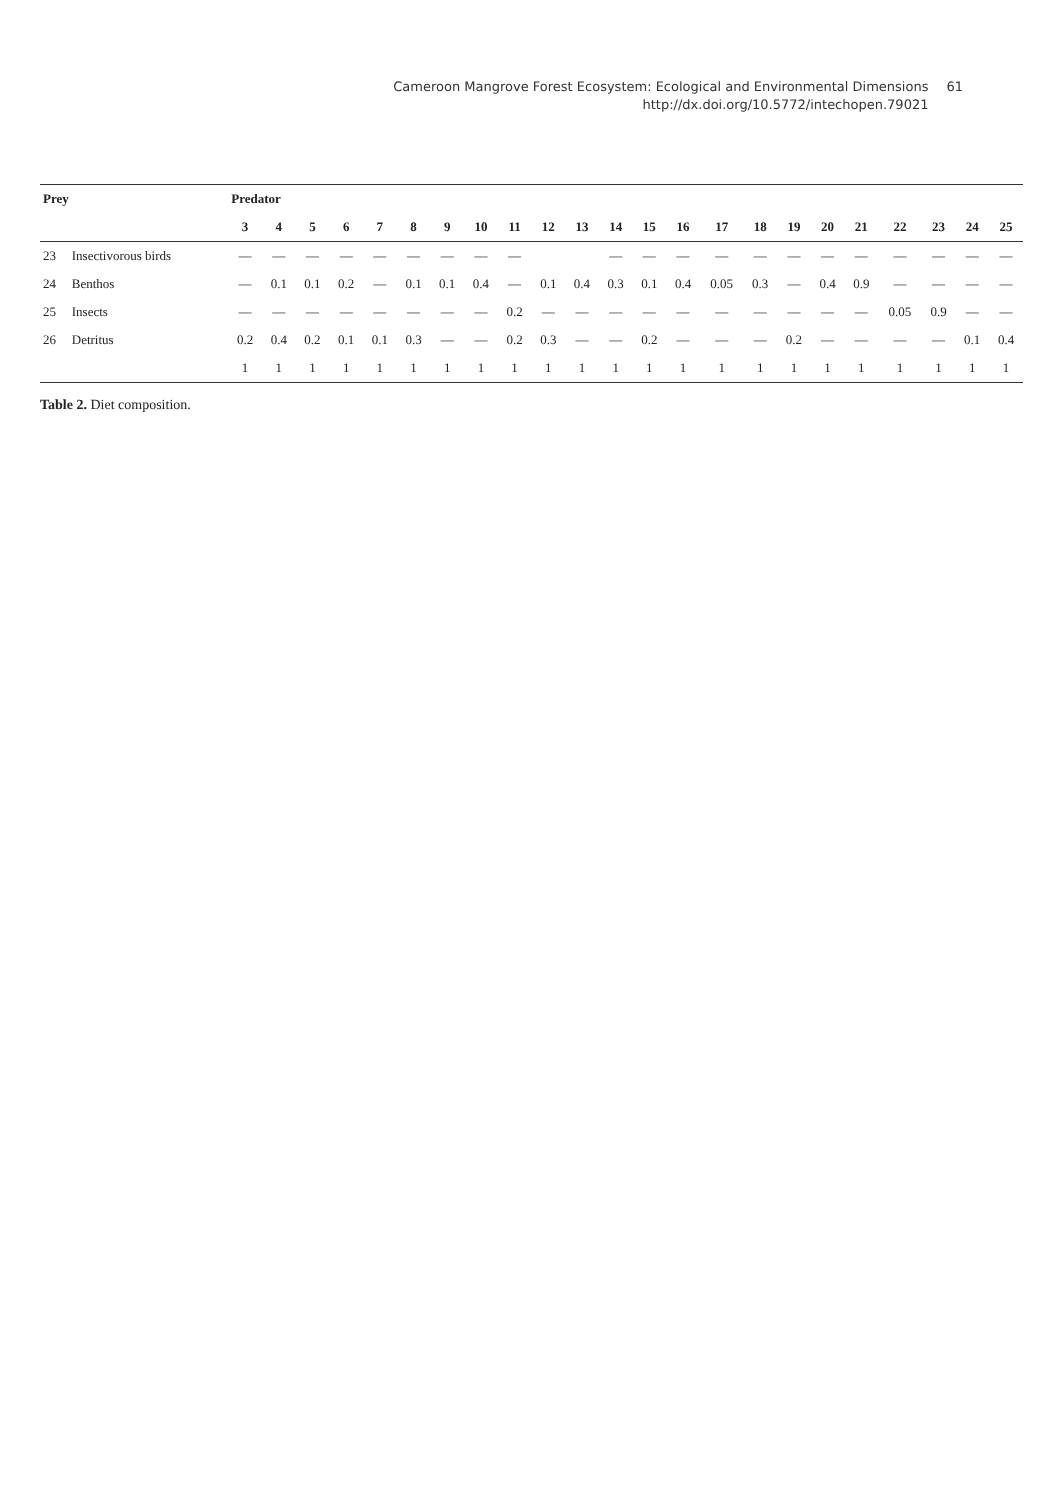Cameroon Mangrove Forest Ecosystem: Ecological and Environmental Dimensions 61
http://dx.doi.org/10.5772/intechopen.79021 61
| Prey | | Predator | | | | | | | | | | | | | | | | | | | | | | |
| --- | --- | --- | --- | --- | --- | --- | --- | --- | --- | --- | --- | --- | --- | --- | --- | --- | --- | --- | --- | --- | --- | --- | --- | --- |
| | | 3 | 4 | 5 | 6 | 7 | 8 | 9 | 10 | 11 | 12 | 13 | 14 | 15 | 16 | 17 | 18 | 19 | 20 | 21 | 22 | 23 | 24 | 25 |
| 23 | Insectivorous birds | — | — | — | — | — | — | — | — | — | | | — | — | — | — | — | — | — | — | — | — | — | — |
| 24 | Benthos | — | 0.1 | 0.1 | 0.2 | — | 0.1 | 0.1 | 0.4 | — | 0.1 | 0.4 | 0.3 | 0.1 | 0.4 | 0.05 | 0.3 | — | 0.4 | 0.9 | — | — | — | — |
| 25 | Insects | — | — | — | — | — | — | — | — | 0.2 | — | — | — | — | — | — | — | — | — | — | 0.05 | 0.9 | — | — |
| 26 | Detritus | 0.2 | 0.4 | 0.2 | 0.1 | 0.1 | 0.3 | — | — | 0.2 | 0.3 | — | — | 0.2 | — | — | — | 0.2 | — | — | — | — | 0.1 | 0.4 |
| | | 1 | 1 | 1 | 1 | 1 | 1 | 1 | 1 | 1 | 1 | 1 | 1 | 1 | 1 | 1 | 1 | 1 | 1 | 1 | 1 | 1 | 1 | 1 |
Table 2. Diet composition.